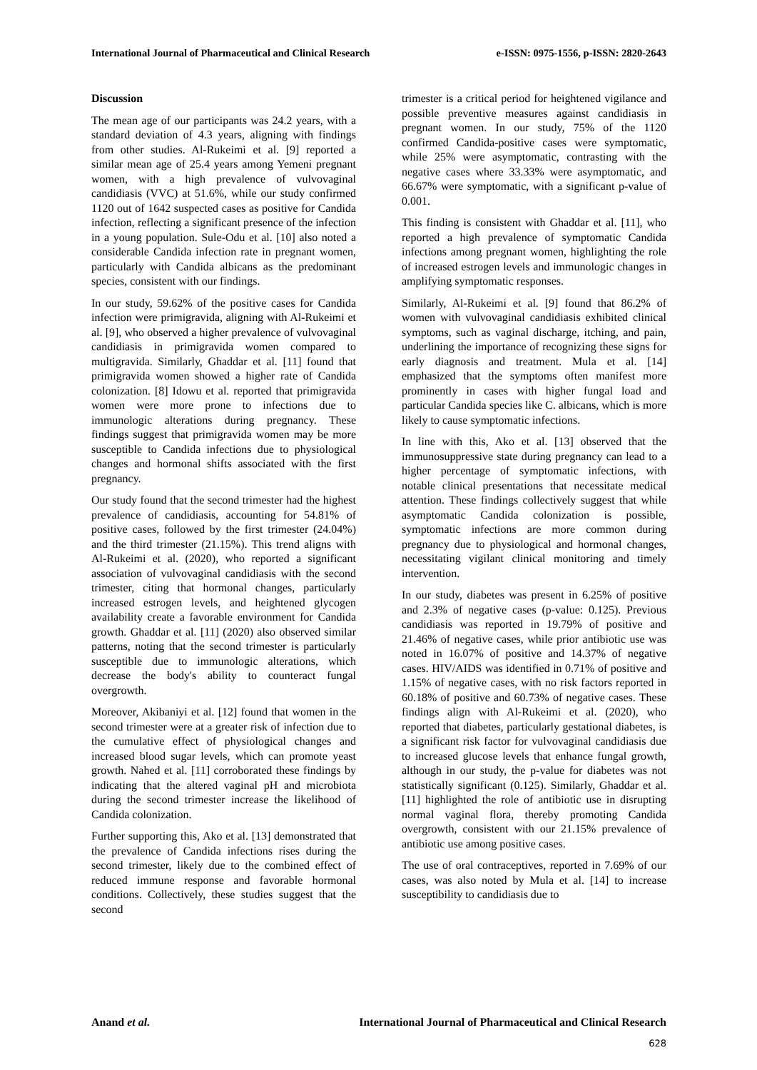International Journal of Pharmaceutical and Clinical Research e-ISSN: 0975-1556, p-ISSN: 2820-2643
Discussion
The mean age of our participants was 24.2 years, with a standard deviation of 4.3 years, aligning with findings from other studies. Al-Rukeimi et al. [9] reported a similar mean age of 25.4 years among Yemeni pregnant women, with a high prevalence of vulvovaginal candidiasis (VVC) at 51.6%, while our study confirmed 1120 out of 1642 suspected cases as positive for Candida infection, reflecting a significant presence of the infection in a young population. Sule-Odu et al. [10] also noted a considerable Candida infection rate in pregnant women, particularly with Candida albicans as the predominant species, consistent with our findings.
In our study, 59.62% of the positive cases for Candida infection were primigravida, aligning with Al-Rukeimi et al. [9], who observed a higher prevalence of vulvovaginal candidiasis in primigravida women compared to multigravida. Similarly, Ghaddar et al. [11] found that primigravida women showed a higher rate of Candida colonization. [8] Idowu et al. reported that primigravida women were more prone to infections due to immunologic alterations during pregnancy. These findings suggest that primigravida women may be more susceptible to Candida infections due to physiological changes and hormonal shifts associated with the first pregnancy.
Our study found that the second trimester had the highest prevalence of candidiasis, accounting for 54.81% of positive cases, followed by the first trimester (24.04%) and the third trimester (21.15%). This trend aligns with Al-Rukeimi et al. (2020), who reported a significant association of vulvovaginal candidiasis with the second trimester, citing that hormonal changes, particularly increased estrogen levels, and heightened glycogen availability create a favorable environment for Candida growth. Ghaddar et al. [11] (2020) also observed similar patterns, noting that the second trimester is particularly susceptible due to immunologic alterations, which decrease the body's ability to counteract fungal overgrowth.
Moreover, Akibaniyi et al. [12] found that women in the second trimester were at a greater risk of infection due to the cumulative effect of physiological changes and increased blood sugar levels, which can promote yeast growth. Nahed et al. [11] corroborated these findings by indicating that the altered vaginal pH and microbiota during the second trimester increase the likelihood of Candida colonization.
Further supporting this, Ako et al. [13] demonstrated that the prevalence of Candida infections rises during the second trimester, likely due to the combined effect of reduced immune response and favorable hormonal conditions. Collectively, these studies suggest that the second
trimester is a critical period for heightened vigilance and possible preventive measures against candidiasis in pregnant women. In our study, 75% of the 1120 confirmed Candida-positive cases were symptomatic, while 25% were asymptomatic, contrasting with the negative cases where 33.33% were asymptomatic, and 66.67% were symptomatic, with a significant p-value of 0.001.
This finding is consistent with Ghaddar et al. [11], who reported a high prevalence of symptomatic Candida infections among pregnant women, highlighting the role of increased estrogen levels and immunologic changes in amplifying symptomatic responses.
Similarly, Al-Rukeimi et al. [9] found that 86.2% of women with vulvovaginal candidiasis exhibited clinical symptoms, such as vaginal discharge, itching, and pain, underlining the importance of recognizing these signs for early diagnosis and treatment. Mula et al. [14] emphasized that the symptoms often manifest more prominently in cases with higher fungal load and particular Candida species like C. albicans, which is more likely to cause symptomatic infections.
In line with this, Ako et al. [13] observed that the immunosuppressive state during pregnancy can lead to a higher percentage of symptomatic infections, with notable clinical presentations that necessitate medical attention. These findings collectively suggest that while asymptomatic Candida colonization is possible, symptomatic infections are more common during pregnancy due to physiological and hormonal changes, necessitating vigilant clinical monitoring and timely intervention.
In our study, diabetes was present in 6.25% of positive and 2.3% of negative cases (p-value: 0.125). Previous candidiasis was reported in 19.79% of positive and 21.46% of negative cases, while prior antibiotic use was noted in 16.07% of positive and 14.37% of negative cases. HIV/AIDS was identified in 0.71% of positive and 1.15% of negative cases, with no risk factors reported in 60.18% of positive and 60.73% of negative cases. These findings align with Al-Rukeimi et al. (2020), who reported that diabetes, particularly gestational diabetes, is a significant risk factor for vulvovaginal candidiasis due to increased glucose levels that enhance fungal growth, although in our study, the p-value for diabetes was not statistically significant (0.125). Similarly, Ghaddar et al. [11] highlighted the role of antibiotic use in disrupting normal vaginal flora, thereby promoting Candida overgrowth, consistent with our 21.15% prevalence of antibiotic use among positive cases.
The use of oral contraceptives, reported in 7.69% of our cases, was also noted by Mula et al. [14] to increase susceptibility to candidiasis due to
Anand et al. International Journal of Pharmaceutical and Clinical Research
628